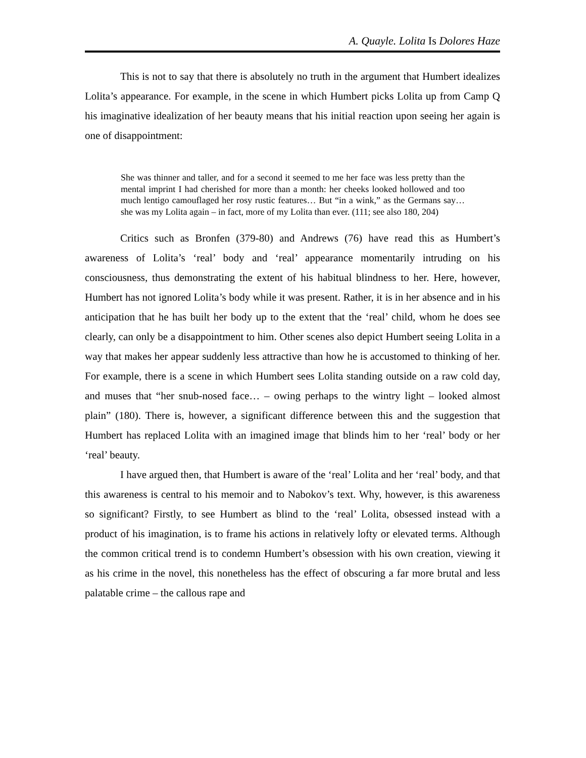A. Quayle. Lolita Is Dolores Haze
This is not to say that there is absolutely no truth in the argument that Humbert idealizes Lolita’s appearance. For example, in the scene in which Humbert picks Lolita up from Camp Q his imaginative idealization of her beauty means that his initial reaction upon seeing her again is one of disappointment:
She was thinner and taller, and for a second it seemed to me her face was less pretty than the mental imprint I had cherished for more than a month: her cheeks looked hollowed and too much lentigo camouflaged her rosy rustic features… But “in a wink,” as the Germans say… she was my Lolita again – in fact, more of my Lolita than ever. (111; see also 180, 204)
Critics such as Bronfen (379-80) and Andrews (76) have read this as Humbert’s awareness of Lolita’s ‘real’ body and ‘real’ appearance momentarily intruding on his consciousness, thus demonstrating the extent of his habitual blindness to her. Here, however, Humbert has not ignored Lolita’s body while it was present. Rather, it is in her absence and in his anticipation that he has built her body up to the extent that the ‘real’ child, whom he does see clearly, can only be a disappointment to him. Other scenes also depict Humbert seeing Lolita in a way that makes her appear suddenly less attractive than how he is accustomed to thinking of her. For example, there is a scene in which Humbert sees Lolita standing outside on a raw cold day, and muses that “her snub-nosed face… – owing perhaps to the wintry light – looked almost plain” (180). There is, however, a significant difference between this and the suggestion that Humbert has replaced Lolita with an imagined image that blinds him to her ‘real’ body or her ‘real’ beauty.
I have argued then, that Humbert is aware of the ‘real’ Lolita and her ‘real’ body, and that this awareness is central to his memoir and to Nabokov’s text. Why, however, is this awareness so significant? Firstly, to see Humbert as blind to the ‘real’ Lolita, obsessed instead with a product of his imagination, is to frame his actions in relatively lofty or elevated terms. Although the common critical trend is to condemn Humbert’s obsession with his own creation, viewing it as his crime in the novel, this nonetheless has the effect of obscuring a far more brutal and less palatable crime – the callous rape and